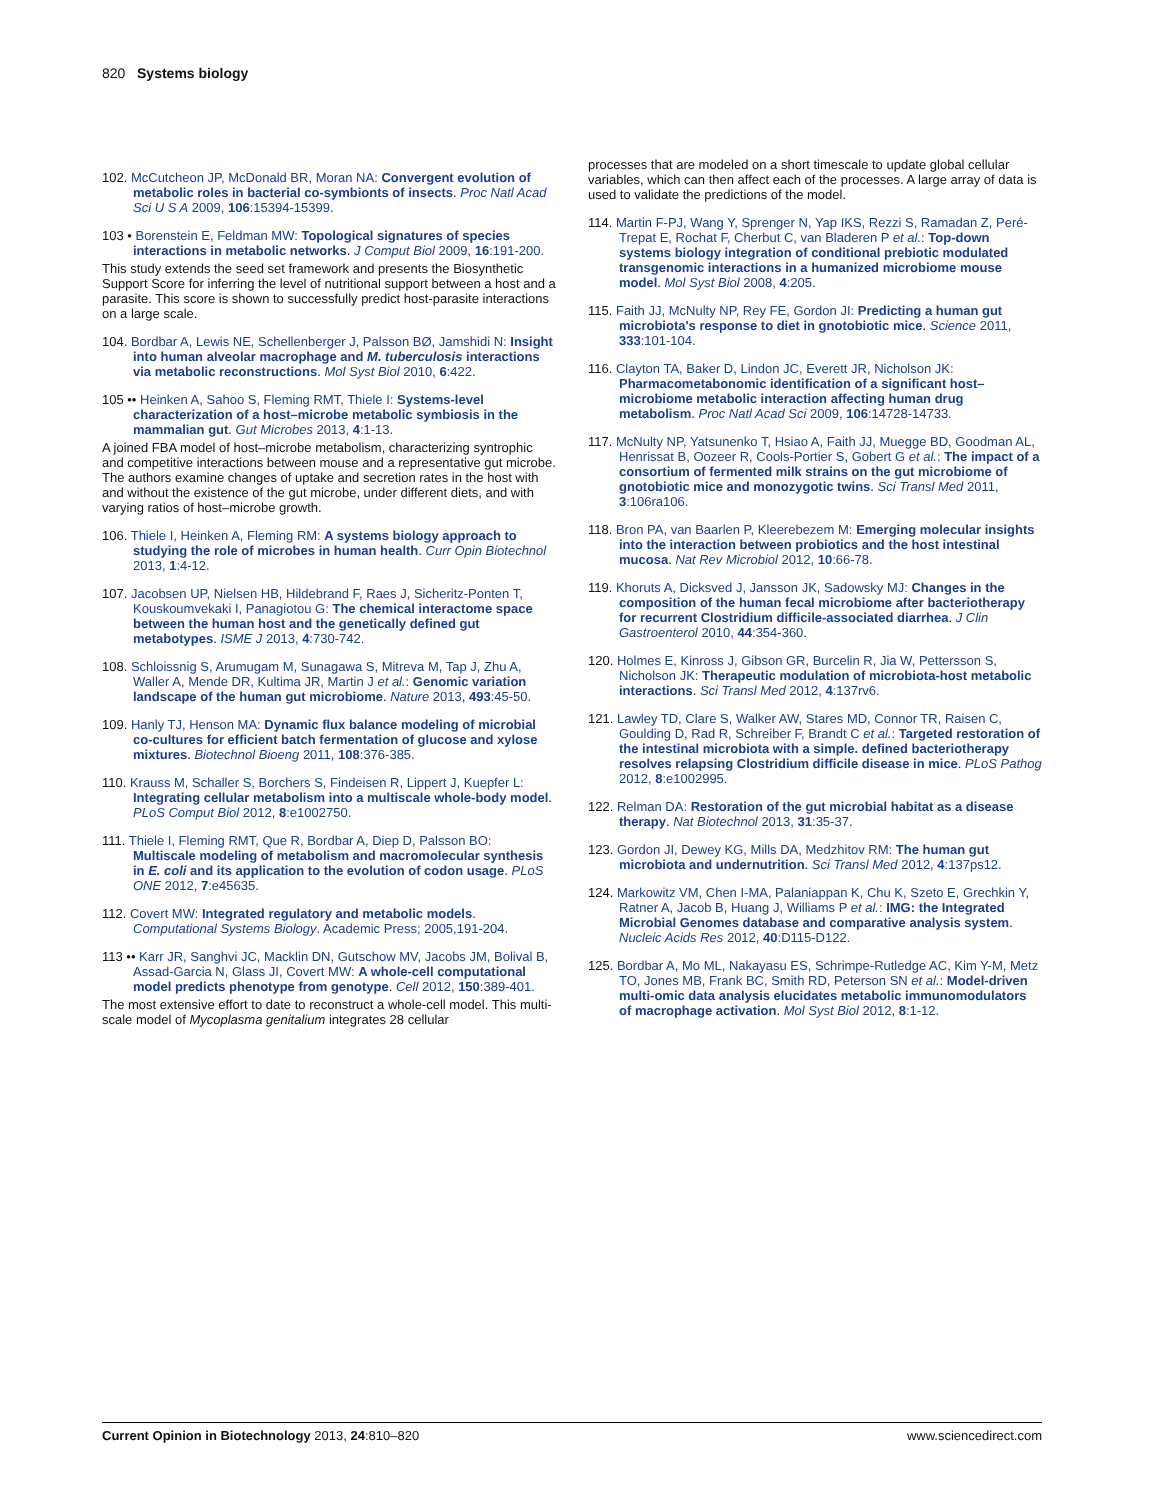820 Systems biology
102. McCutcheon JP, McDonald BR, Moran NA: Convergent evolution of metabolic roles in bacterial co-symbionts of insects. Proc Natl Acad Sci U S A 2009, 106:15394-15399.
103 • Borenstein E, Feldman MW: Topological signatures of species interactions in metabolic networks. J Comput Biol 2009, 16:191-200.
This study extends the seed set framework and presents the Biosynthetic Support Score for inferring the level of nutritional support between a host and a parasite. This score is shown to successfully predict host-parasite interactions on a large scale.
104. Bordbar A, Lewis NE, Schellenberger J, Palsson BØ, Jamshidi N: Insight into human alveolar macrophage and M. tuberculosis interactions via metabolic reconstructions. Mol Syst Biol 2010, 6:422.
105 •• Heinken A, Sahoo S, Fleming RMT, Thiele I: Systems-level characterization of a host–microbe metabolic symbiosis in the mammalian gut. Gut Microbes 2013, 4:1-13.
A joined FBA model of host–microbe metabolism, characterizing syntrophic and competitive interactions between mouse and a representative gut microbe. The authors examine changes of uptake and secretion rates in the host with and without the existence of the gut microbe, under different diets, and with varying ratios of host–microbe growth.
106. Thiele I, Heinken A, Fleming RM: A systems biology approach to studying the role of microbes in human health. Curr Opin Biotechnol 2013, 1:4-12.
107. Jacobsen UP, Nielsen HB, Hildebrand F, Raes J, Sicheritz-Ponten T, Kouskoumvekaki I, Panagiotou G: The chemical interactome space between the human host and the genetically defined gut metabotypes. ISME J 2013, 4:730-742.
108. Schloissnig S, Arumugam M, Sunagawa S, Mitreva M, Tap J, Zhu A, Waller A, Mende DR, Kultima JR, Martin J et al.: Genomic variation landscape of the human gut microbiome. Nature 2013, 493:45-50.
109. Hanly TJ, Henson MA: Dynamic flux balance modeling of microbial co-cultures for efficient batch fermentation of glucose and xylose mixtures. Biotechnol Bioeng 2011, 108:376-385.
110. Krauss M, Schaller S, Borchers S, Findeisen R, Lippert J, Kuepfer L: Integrating cellular metabolism into a multiscale whole-body model. PLoS Comput Biol 2012, 8:e1002750.
111. Thiele I, Fleming RMT, Que R, Bordbar A, Diep D, Palsson BO: Multiscale modeling of metabolism and macromolecular synthesis in E. coli and its application to the evolution of codon usage. PLoS ONE 2012, 7:e45635.
112. Covert MW: Integrated regulatory and metabolic models. Computational Systems Biology. Academic Press; 2005,191-204.
113 •• Karr JR, Sanghvi JC, Macklin DN, Gutschow MV, Jacobs JM, Bolival B, Assad-Garcia N, Glass JI, Covert MW: A whole-cell computational model predicts phenotype from genotype. Cell 2012, 150:389-401.
The most extensive effort to date to reconstruct a whole-cell model. This multi-scale model of Mycoplasma genitalium integrates 28 cellular
processes that are modeled on a short timescale to update global cellular variables, which can then affect each of the processes. A large array of data is used to validate the predictions of the model.
114. Martin F-PJ, Wang Y, Sprenger N, Yap IKS, Rezzi S, Ramadan Z, Peré-Trepat E, Rochat F, Cherbut C, van Bladeren P et al.: Top-down systems biology integration of conditional prebiotic modulated transgenomic interactions in a humanized microbiome mouse model. Mol Syst Biol 2008, 4:205.
115. Faith JJ, McNulty NP, Rey FE, Gordon JI: Predicting a human gut microbiota's response to diet in gnotobiotic mice. Science 2011, 333:101-104.
116. Clayton TA, Baker D, Lindon JC, Everett JR, Nicholson JK: Pharmacometabonomic identification of a significant host–microbiome metabolic interaction affecting human drug metabolism. Proc Natl Acad Sci 2009, 106:14728-14733.
117. McNulty NP, Yatsunenko T, Hsiao A, Faith JJ, Muegge BD, Goodman AL, Henrissat B, Oozeer R, Cools-Portier S, Gobert G et al.: The impact of a consortium of fermented milk strains on the gut microbiome of gnotobiotic mice and monozygotic twins. Sci Transl Med 2011, 3:106ra106.
118. Bron PA, van Baarlen P, Kleerebezem M: Emerging molecular insights into the interaction between probiotics and the host intestinal mucosa. Nat Rev Microbiol 2012, 10:66-78.
119. Khoruts A, Dicksved J, Jansson JK, Sadowsky MJ: Changes in the composition of the human fecal microbiome after bacteriotherapy for recurrent Clostridium difficile-associated diarrhea. J Clin Gastroenterol 2010, 44:354-360.
120. Holmes E, Kinross J, Gibson GR, Burcelin R, Jia W, Pettersson S, Nicholson JK: Therapeutic modulation of microbiota-host metabolic interactions. Sci Transl Med 2012, 4:137rv6.
121. Lawley TD, Clare S, Walker AW, Stares MD, Connor TR, Raisen C, Goulding D, Rad R, Schreiber F, Brandt C et al.: Targeted restoration of the intestinal microbiota with a simple. defined bacteriotherapy resolves relapsing Clostridium difficile disease in mice. PLoS Pathog 2012, 8:e1002995.
122. Relman DA: Restoration of the gut microbial habitat as a disease therapy. Nat Biotechnol 2013, 31:35-37.
123. Gordon JI, Dewey KG, Mills DA, Medzhitov RM: The human gut microbiota and undernutrition. Sci Transl Med 2012, 4:137ps12.
124. Markowitz VM, Chen I-MA, Palaniappan K, Chu K, Szeto E, Grechkin Y, Ratner A, Jacob B, Huang J, Williams P et al.: IMG: the Integrated Microbial Genomes database and comparative analysis system. Nucleic Acids Res 2012, 40:D115-D122.
125. Bordbar A, Mo ML, Nakayasu ES, Schrimpe-Rutledge AC, Kim Y-M, Metz TO, Jones MB, Frank BC, Smith RD, Peterson SN et al.: Model-driven multi-omic data analysis elucidates metabolic immunomodulators of macrophage activation. Mol Syst Biol 2012, 8:1-12.
Current Opinion in Biotechnology 2013, 24:810–820 www.sciencedirect.com